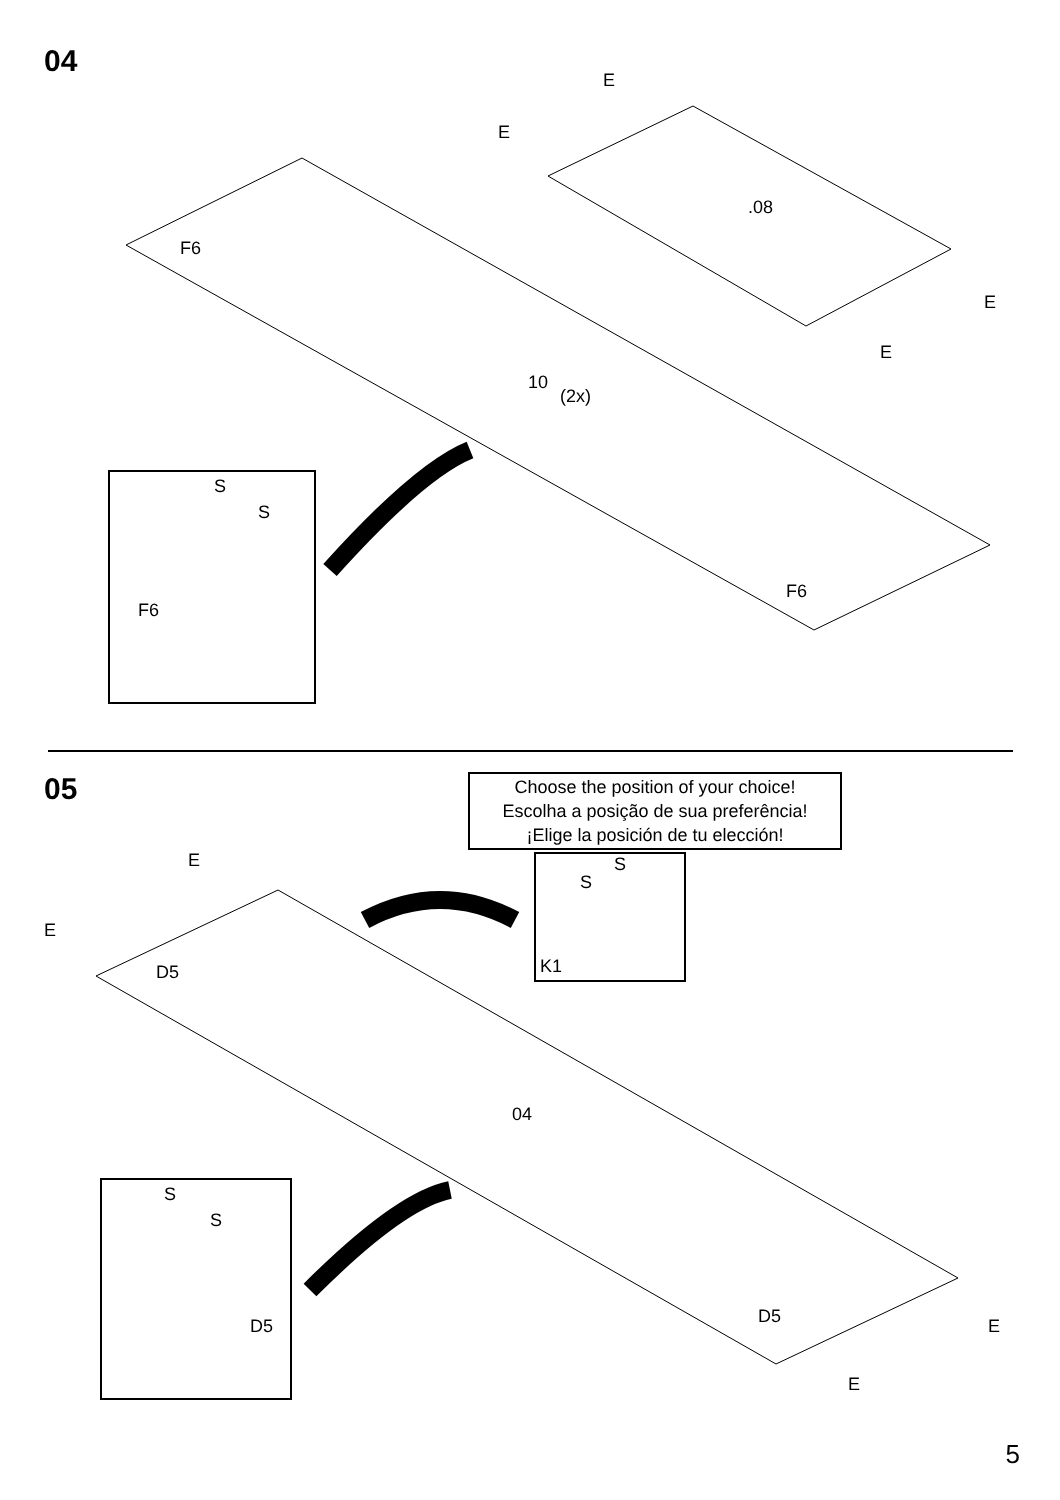04
E
E
.08
E
E
F6
10
(2x)
F6
S
S
F6
05
Choose the position of your choice!
Escolha a posição de sua preferência!
¡Elige la posición de tu elección!
S
S
K1
E
E
D5
04
D5 E
E
S
S
D5
5